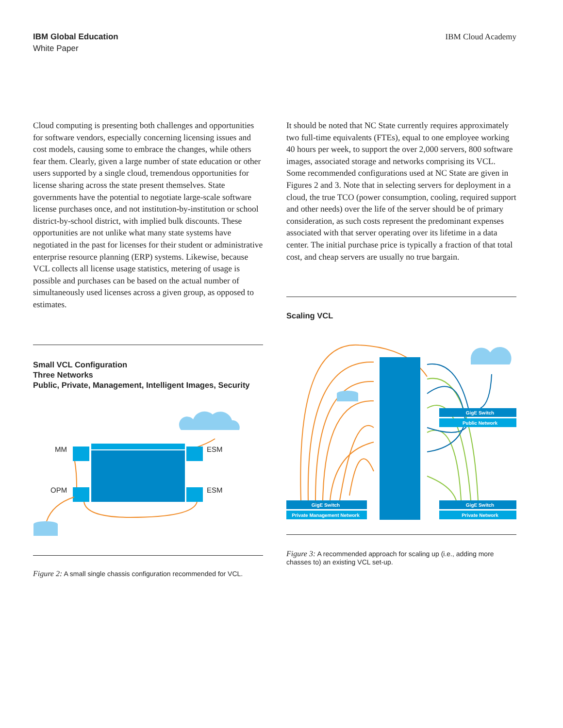IBM Global Education
White Paper
IBM Cloud Academy
Cloud computing is presenting both challenges and opportunities for software vendors, especially concerning licensing issues and cost models, causing some to embrace the changes, while others fear them. Clearly, given a large number of state education or other users supported by a single cloud, tremendous opportunities for license sharing across the state present themselves. State governments have the potential to negotiate large-scale software license purchases once, and not institution-by-institution or school district-by-school district, with implied bulk discounts. These opportunities are not unlike what many state systems have negotiated in the past for licenses for their student or administrative enterprise resource planning (ERP) systems. Likewise, because VCL collects all license usage statistics, metering of usage is possible and purchases can be based on the actual number of simultaneously used licenses across a given group, as opposed to estimates.
Small VCL Configuration
Three Networks
Public, Private, Management, Intelligent Images, Security
MM
OPM
ESM
ESM
Figure 2: A small single chassis configuration recommended for VCL.
It should be noted that NC State currently requires approximately two full-time equivalents (FTEs), equal to one employee working 40 hours per week, to support the over 2,000 servers, 800 software images, associated storage and networks comprising its VCL. Some recommended configurations used at NC State are given in Figures 2 and 3. Note that in selecting servers for deployment in a cloud, the true TCO (power consumption, cooling, required support and other needs) over the life of the server should be of primary consideration, as such costs represent the predominant expenses associated with that server operating over its lifetime in a data center. The initial purchase price is typically a fraction of that total cost, and cheap servers are usually no true bargain.
Scaling VCL
GigE Switch
Private Management Network
GigE Switch
Public Network
GigE Switch
Private Network
Figure 3: A recommended approach for scaling up (i.e., adding more chasses to) an existing VCL set-up.